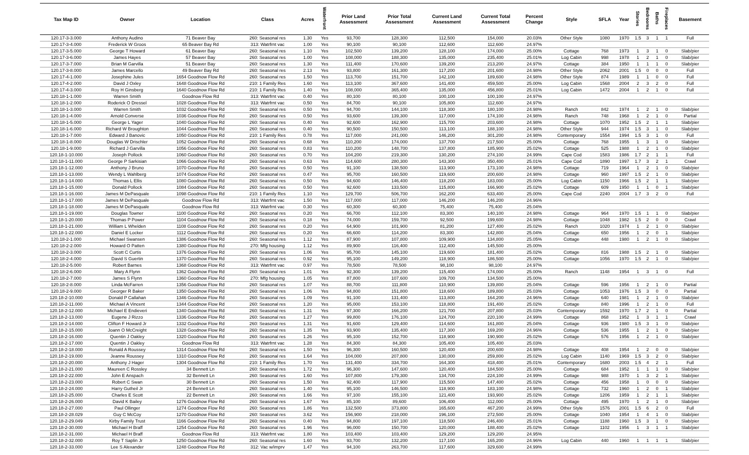| Tax Map ID | Owner | Location | Class | Acres | Waterfront | Prior Land Assessment | Prior Total Assessment | Current Land Assessment | Current Total Assessment | Percent Change | Style | SFLA | Year | Stories | Bedrooms | Baths | Fireplaces | Basement |
| --- | --- | --- | --- | --- | --- | --- | --- | --- | --- | --- | --- | --- | --- | --- | --- | --- | --- | --- |
| 120.17-3-3.000 | Anthony Audino | 71 Beaver Bay | 260: Seasonal res | 1.30 | Yes | 93,700 | 128,300 | 112,500 | 154,000 | 20.03% | Other Style | 1080 | 1970 | 1.5 | 3 | 1 | 1 | Full |
| 120.17-3-4.000 | Frederick W Groos | 65 Beaver Bay Rd | 313: Watrfrnt vac | 1.00 | Yes | 90,100 | 90,100 | 112,600 | 112,600 | 24.97% | | | | | | | | |
| 120.17-3-5.000 | George T Howard | 61 Beaver Bay | 260: Seasonal res | 1.10 | Yes | 102,500 | 139,200 | 128,100 | 174,000 | 25.00% | Cottage | 768 | 1973 | 1 | 3 | 1 | 0 | Slab/pier |
| 120.17-3-6.000 | James Hayes | 57 Beaver Bay | 260: Seasonal res | 1.00 | Yes | 108,000 | 188,300 | 135,000 | 235,400 | 25.01% | Log Cabin | 998 | 1978 | 1 | 2 | 1 | 0 | Slab/pier |
| 120.17-3-7.000 | Brian M Garvilla | 51 Beaver Bay | 260: Seasonal res | 1.30 | Yes | 111,400 | 170,600 | 139,200 | 213,200 | 24.97% | Cottage | 384 | 1950 | 1 | 1 | 1 | 0 | Slab/pier |
| 120.17-3-8.000 | James Marcello | 49 Beaver Bay Rd | 260: Seasonal res | 2.13 | Yes | 93,800 | 161,300 | 117,200 | 201,600 | 24.98% | Other Style | 2062 | 2001 | 1.5 | 0 | 0 | 0 | Full |
| 120.17-4-1.000 | Josephine Jules | 1654 Goodnow Flow Rd | 260: Seasonal res | 1.50 | Yes | 113,700 | 151,700 | 142,100 | 189,600 | 24.98% | Other Style | 874 | 1989 | 1 | 1 | 0 | 0 | Full |
| 120.17-4-2.000 | David J Oxley | 1648 Goodnow Flow Rd | 210: 1 Family Res | 1.60 | Yes | 113,100 | 367,600 | 141,400 | 459,500 | 25.00% | Log Cabin | 1568 | 2004 | 2 | 3 | 2 | 0 | Full |
| 120.17-4-3.000 | Roy H Ginsberg | 1640 Goodnow Flow Rd | 210: 1 Family Res | 1.40 | Yes | 108,000 | 365,400 | 135,000 | 456,800 | 25.01% | Log Cabin | 1472 | 2004 | 1 | 2 | 1 | 0 | Full |
| 120.18-1-1.000 | Warren Smith | Goodnow Flow Rd | 313: Watrfrnt vac | 0.40 | Yes | 80,100 | 80,100 | 100,100 | 100,100 | 24.97% | | | | | | | | |
| 120.18-1-2.000 | Roderick O Dressel | 1028 Goodnow Flow Rd | 313: Watrfrnt vac | 0.50 | Yes | 84,700 | 90,100 | 105,800 | 112,600 | 24.97% | | | | | | | | |
| 120.18-1-3.000 | Warren Smith | 1032 Goodnow Flow Rd | 260: Seasonal res | 0.50 | Yes | 94,700 | 144,100 | 118,300 | 180,100 | 24.98% | Ranch | 842 | 1974 | 1 | 2 | 1 | 0 | Slab/pier |
| 120.18-1-4.000 | Arnold Converse | 1036 Goodnow Flow Rd | 260: Seasonal res | 0.50 | Yes | 93,600 | 139,300 | 117,000 | 174,100 | 24.98% | Ranch | 748 | 1968 | 1 | 2 | 1 | 0 | Partial |
| 120.18-1-5.000 | George L Yager | 1040 Goodnow Flow Rd | 260: Seasonal res | 0.40 | Yes | 92,600 | 162,900 | 115,700 | 203,600 | 24.98% | Cottage | 1070 | 1952 | 1.5 | 2 | 1 | 1 | Slab/pier |
| 120.18-1-6.000 | Richard W Broughton | 1044 Goodnow Flow Rd | 260: Seasonal res | 0.40 | Yes | 90,500 | 150,500 | 113,100 | 188,100 | 24.98% | Other Style | 944 | 1974 | 1.5 | 3 | 1 | 0 | Slab/pier |
| 120.18-1-7.000 | Edward J Banovic | 1050 Goodnow Flow Rd | 210: 1 Family Res | 0.78 | Yes | 117,000 | 241,000 | 146,200 | 301,200 | 24.98% | Contemporary | 1554 | 1994 | 1.5 | 3 | 1 | 0 | Full |
| 120.18-1-8.000 | Douglas W Drischler | 1052 Goodnow Flow Rd | 260: Seasonal res | 0.68 | Yes | 110,200 | 174,000 | 137,700 | 217,500 | 25.00% | Cottage | 768 | 1955 | 1 | 3 | 1 | 0 | Slab/pier |
| 120.18-1-9.000 | Richard J Garvilla | 1056 Goodnow Flow Rd | 260: Seasonal res | 0.83 | Yes | 110,200 | 148,700 | 137,800 | 185,900 | 25.02% | Cottage | 525 | 1988 | 1 | 2 | 1 | 0 | Slab/pier |
| 120.18-1-10.000 | Joseph Pollock | 1060 Goodnow Flow Rd | 260: Seasonal res | 0.70 | Yes | 104,200 | 219,300 | 130,200 | 274,100 | 24.99% | Cape Cod | 1583 | 1986 | 1.7 | 2 | 1 | 1 | Full |
| 120.18-1-11.000 | George P Sarkisian | 1066 Goodnow Flow Rd | 260: Seasonal res | 0.63 | Yes | 114,600 | 280,300 | 143,300 | 350,400 | 25.01% | Cape Cod | 1890 | 1997 | 1.7 | 3 | 2 | 1 | Crawl |
| 120.18-1-12.000 | Anthony J Bruno | 1070 Goodnow Flow Rd | 260: Seasonal res | 0.50 | Yes | 91,100 | 138,500 | 113,900 | 173,100 | 24.98% | Cottage | 719 | 1964 | 1 | 2 | 1 | 0 | Slab/pier |
| 120.18-1-13.000 | Wendy L Wahlberg | 1074 Goodnow Flow Rd | 260: Seasonal res | 0.47 | Yes | 95,700 | 160,500 | 119,600 | 200,600 | 24.98% | Cottage | 960 | 1997 | 1.5 | 2 | 1 | 0 | Slab/pier |
| 120.18-1-14.000 | Thomas L Ellis | 1080 Goodnow Flow Rd | 260: Seasonal res | 0.50 | Yes | 94,600 | 146,400 | 118,200 | 183,000 | 25.00% | Log Cabin | 1150 | 1966 | 1.5 | 2 | 1 | 1 | Slab/pier |
| 120.18-1-15.000 | Donald Pollock | 1084 Goodnow Flow Rd | 260: Seasonal res | 0.50 | Yes | 92,600 | 133,500 | 115,800 | 166,900 | 25.02% | Cottage | 609 | 1950 | 1 | 1 | 0 | 1 | Slab/pier |
| 120.18-1-16.000 | James M DePasquale | 1098 Goodnow Flow Rd | 210: 1 Family Res | 1.10 | Yes | 129,700 | 506,700 | 162,200 | 633,400 | 25.00% | Cape Cod | 2240 | 2004 | 1.7 | 3 | 2 | 0 | Full |
| 120.18-1-17.000 | James M DePasquale | Goodnow Flow Rd | 313: Watrfrnt vac | 1.50 | Yes | 117,000 | 117,000 | 146,200 | 146,200 | 24.96% | | | | | | | | |
| 120.18-1-18.000 | James M DePasquale | Goodnow Flow Rd | 313: Watrfrnt vac | 0.30 | Yes | 60,300 | 60,300 | 75,400 | 75,400 | 25.04% | | | | | | | | |
| 120.18-1-19.000 | Douglas Towner | 1100 Goodnow Flow Rd | 260: Seasonal res | 0.20 | Yes | 66,700 | 112,100 | 83,300 | 140,100 | 24.98% | Cottage | 964 | 1970 | 1.5 | 1 | 1 | 0 | Slab/pier |
| 120.18-1-20.000 | Thomas P Power | 1104 Goodnow Flow Rd | 260: Seasonal res | 0.18 | Yes | 74,000 | 159,700 | 92,500 | 199,600 | 24.98% | Cottage | 1048 | 1982 | 1.5 | 2 | 0 | 0 | Crawl |
| 120.18-1-21.000 | William L Whelden | 1108 Goodnow Flow Rd | 260: Seasonal res | 0.20 | Yes | 64,900 | 101,900 | 81,200 | 127,400 | 25.02% | Ranch | 1020 | 1974 | 1 | 2 | 1 | 0 | Slab/pier |
| 120.18-1-22.000 | Daniel E Locker | 1112 Goodnow Flow Rd | 260: Seasonal res | 0.20 | Yes | 66,600 | 114,200 | 83,300 | 142,800 | 25.04% | Cottage | 650 | 1956 | 1 | 2 | 0 | 1 | Slab/pier |
| 120.18-2-1.000 | Michael Swansen | 1386 Goodnow Flow Rd | 260: Seasonal res | 1.12 | Yes | 87,900 | 107,800 | 109,900 | 134,800 | 25.05% | Cottage | 448 | 1980 | 1 | 2 | 1 | 0 | Slab/pier |
| 120.18-2-2.000 | Howard O Patten | 1380 Goodnow Flow Rd | 270: Mfg housing | 1.12 | Yes | 89,900 | 116,400 | 112,400 | 145,500 | 25.00% | | | | | | | | |
| 120.18-2-3.000 | Scott C Curtis | 1376 Goodnow Flow Rd | 260: Seasonal res | 1.06 | Yes | 95,700 | 145,100 | 119,600 | 181,400 | 25.02% | Cottage | 816 | 1988 | 1.5 | 2 | 1 | 0 | Slab/pier |
| 120.18-2-4.000 | David S Guertin | 1370 Goodnow Flow Rd | 260: Seasonal res | 0.92 | Yes | 95,100 | 149,200 | 118,900 | 186,500 | 25.00% | Cottage | 1056 | 1970 | 1.5 | 2 | 1 | 0 | Slab/pier |
| 120.18-2-5.000 | Robert Barnes | 1368 Goodnow Flow Rd | 313: Watrfrnt vac | 0.97 | Yes | 78,500 | 78,500 | 98,100 | 98,100 | 24.97% | | | | | | | | |
| 120.18-2-6.000 | Mary A Flynn | 1362 Goodnow Flow Rd | 260: Seasonal res | 1.01 | Yes | 92,300 | 139,200 | 115,400 | 174,000 | 25.00% | Ranch | 1148 | 1954 | 1 | 3 | 1 | 0 | Full |
| 120.18-2-7.000 | James S Flynn | 1360 Goodnow Flow Rd | 270: Mfg housing | 1.05 | Yes | 87,800 | 107,600 | 109,700 | 134,500 | 25.00% | | | | | | | | |
| 120.18-2-8.000 | Linda McFarren | 1356 Goodnow Flow Rd | 260: Seasonal res | 1.07 | Yes | 88,700 | 111,800 | 110,900 | 139,800 | 25.04% | Cottage | 596 | 1956 | 1 | 2 | 1 | 0 | Partial |
| 120.18-2-9.000 | Georger R Baker | 1350 Goodnow Flow Rd | 260: Seasonal res | 1.06 | Yes | 94,800 | 151,800 | 118,600 | 189,800 | 25.03% | Cottage | 1053 | 1976 | 1.5 | 3 | 0 | 0 | Partial |
| 120.18-2-10.000 | Donald P Callahan | 1346 Goodnow Flow Rd | 260: Seasonal res | 1.09 | Yes | 91,100 | 131,400 | 113,800 | 164,200 | 24.96% | Cottage | 640 | 1981 | 1 | 2 | 1 | 0 | Slab/pier |
| 120.18-2-11.000 | Michael A Vincent | 1344 Goodnow Flow Rd | 260: Seasonal res | 1.20 | Yes | 95,000 | 153,100 | 118,800 | 191,400 | 25.02% | Cottage | 840 | 1996 | 1 | 2 | 1 | 0 | Full |
| 120.18-2-12.000 | Michael E Endieveri | 1340 Goodnow Flow Rd | 260: Seasonal res | 1.31 | Yes | 97,300 | 166,200 | 121,700 | 207,800 | 25.03% | Contemporary | 1592 | 1970 | 1.7 | 2 | 1 | 0 | Partial |
| 120.18-2-13.000 | Eugene J Rizzo | 1336 Goodnow Flow Rd | 260: Seasonal res | 1.27 | Yes | 99,800 | 176,100 | 124,700 | 220,100 | 24.99% | Cottage | 868 | 1952 | 1 | 3 | 1 | 1 | Crawl |
| 120.18-2-14.000 | Clifton F Howard Jr | 1332 Goodnow Flow Rd | 260: Seasonal res | 1.31 | Yes | 91,600 | 129,400 | 114,600 | 161,800 | 25.04% | Cottage | 936 | 1980 | 1.5 | 3 | 1 | 0 | Slab/pier |
| 120.18-2-15.000 | Joann O McCreight | 1328 Goodnow Flow Rd | 260: Seasonal res | 1.35 | Yes | 93,900 | 135,400 | 117,300 | 169,200 | 24.96% | Cottage | 536 | 1955 | 1 | 2 | 1 | 0 | Slab/pier |
| 120.18-2-16.000 | Quentin J Oakley | 1320 Goodnow Flow Rd | 260: Seasonal res | 1.26 | Yes | 95,100 | 152,700 | 118,900 | 190,900 | 25.02% | Cottage | 576 | 1956 | 1 | 2 | 1 | 0 | Slab/pier |
| 120.18-2-17.000 | Quentin J Oakley | Goodnow Flow Rd | 313: Watrfrnt vac | 1.28 | Yes | 84,300 | 84,300 | 105,400 | 105,400 | 25.03% | | | | | | | | |
| 120.18-2-18.000 | Ronald A Roussey | 1314 Goodnow Flow Rd | 260: Seasonal res | 1.50 | Yes | 96,300 | 160,500 | 120,400 | 200,600 | 24.98% | Cottage | 408 | 1954 | 1 | 2 | 0 | 0 | Slab/pier |
| 120.18-2-19.000 | Jeanne Roussey | 1310 Goodnow Flow Rd | 260: Seasonal res | 1.64 | Yes | 104,000 | 207,800 | 130,000 | 259,800 | 25.02% | Log Cabin | 1140 | 1969 | 1.5 | 3 | 2 | 0 | Slab/pier |
| 120.18-2-20.000 | Anthony J Hager | 1304 Goodnow Flow Rd | 210: 1 Family Res | 1.70 | Yes | 131,400 | 334,700 | 164,300 | 418,400 | 25.01% | Contemporary | 1680 | 2003 | 1.5 | 4 | 2 | 1 | Full |
| 120.18-2-21.000 | Maureen C Rossley | 34 Bennett Ln | 260: Seasonal res | 1.72 | Yes | 96,300 | 147,600 | 120,400 | 184,500 | 25.00% | Cottage | 684 | 1952 | 1 | 1 | 1 | 0 | Slab/pier |
| 120.18-2-22.000 | John E Anspach | 32 Bennett Ln | 260: Seasonal res | 1.60 | Yes | 107,800 | 179,300 | 134,700 | 224,100 | 24.99% | Cottage | 988 | 1970 | 1 | 3 | 2 | 1 | Slab/pier |
| 120.18-2-23.000 | Robert C Swan | 30 Bennett Ln | 260: Seasonal res | 1.50 | Yes | 92,400 | 117,900 | 115,500 | 147,400 | 25.02% | Cottage | 456 | 1958 | 1 | 0 | 0 | 0 | Slab/pier |
| 120.18-2-24.000 | Harry Gutheil Jr | 24 Bennett Ln | 260: Seasonal res | 1.40 | Yes | 95,100 | 146,500 | 118,900 | 183,100 | 24.98% | Cottage | 732 | 1960 | 1 | 2 | 0 | 1 | Slab/pier |
| 120.18-2-25.000 | Charles E Scott | 22 Bennett Ln | 260: Seasonal res | 1.66 | Yes | 97,100 | 155,100 | 121,400 | 193,900 | 25.02% | Cottage | 1206 | 1959 | 1 | 2 | 1 | 1 | Slab/pier |
| 120.18-2-26.000 | David K Bailey | 1276 Goodnow Flow Rd | 260: Seasonal res | 1.67 | Yes | 85,100 | 89,600 | 106,400 | 112,000 | 25.00% | Cottage | 495 | 1970 | 1 | 2 | 1 | 0 | Slab/pier |
| 120.18-2-27.000 | Paul Ollinger | 1274 Goodnow Flow Rd | 260: Seasonal res | 1.86 | Yes | 132,500 | 373,800 | 165,600 | 467,200 | 24.99% | Other Style | 1576 | 2001 | 1.5 | 6 | 2 | 0 | Full |
| 120.18-2-28.029 | Guy C McCoy | 1270 Goodnow Flow Rd | 260: Seasonal res | 3.62 | Yes | 156,900 | 218,000 | 196,100 | 272,500 | 25.00% | Cottage | 1040 | 1954 | 1 | 4 | 1 | 0 | Slab/pier |
| 120.18-2-29.049 | Kirby Family Trust | 1166 Goodnow Flow Rd | 260: Seasonal res | 0.40 | Yes | 94,800 | 197,100 | 118,500 | 246,400 | 25.01% | Cottage | 1188 | 1960 | 1.5 | 3 | 1 | 0 | Slab/pier |
| 120.18-2-30.000 | Michael H Braff | 1254 Goodnow Flow Rd | 260: Seasonal res | 1.96 | Yes | 96,000 | 150,700 | 120,000 | 188,400 | 25.02% | Cottage | 1102 | 1956 | 1 | 3 | 1 | 1 | Slab/pier |
| 120.18-2-31.000 | Michael H Braff | Goodnow Flow Rd | 313: Watrfrnt vac | 1.80 | Yes | 103,400 | 103,400 | 129,200 | 129,200 | 24.95% | | | | | | | | |
| 120.18-2-32.000 | Roy T Saplin Jr | 1250 Goodnow Flow Rd | 260: Seasonal res | 1.60 | Yes | 93,700 | 132,200 | 117,100 | 165,200 | 24.96% | Log Cabin | 440 | 1960 | 1 | 1 | 1 | 1 | Slab/pier |
| 120.18-2-33.000 | Lee S Alexander | 1248 Goodnow Flow Rd | 312: Vac w/imprv | 1.47 | Yes | 94,100 | 263,700 | 117,600 | 329,600 | 24.99% | | | | | | | | |